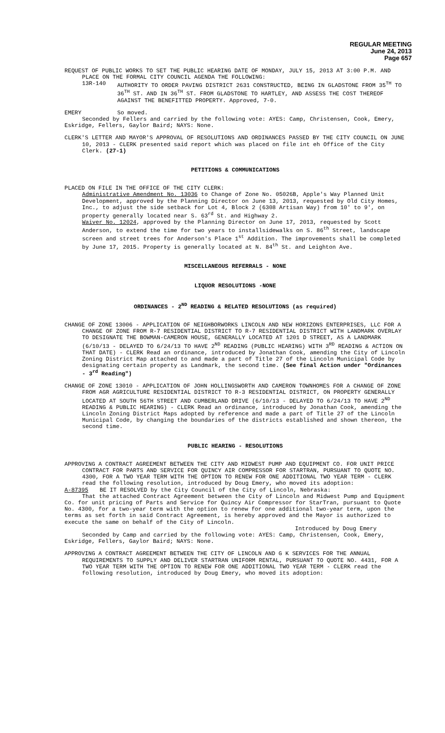REGULAR MEETING
June 24, 2013
Page 657
REQUEST OF PUBLIC WORKS TO SET THE PUBLIC HEARING DATE OF MONDAY, JULY 15, 2013 AT 3:00 P.M. AND PLACE ON THE FORMAL CITY COUNCIL AGENDA THE FOLLOWING:
13R-140 AUTHORITY TO ORDER PAVING DISTRICT 2631 CONSTRUCTED, BEING IN GLADSTONE FROM 35<sup>TH</sup> TO 36<sup>TH</sup> ST. AND IN 36<sup>TH</sup> ST. FROM GLADSTONE TO HARTLEY, AND ASSESS THE COST THEREOF AGAINST THE BENEFITTED PROPERTY. Approved, 7-0.
EMERY So moved.
Seconded by Fellers and carried by the following vote: AYES: Camp, Christensen, Cook, Emery, Eskridge, Fellers, Gaylor Baird; NAYS: None.
CLERK'S LETTER AND MAYOR'S APPROVAL OF RESOLUTIONS AND ORDINANCES PASSED BY THE CITY COUNCIL ON JUNE 10, 2013 - CLERK presented said report which was placed on file int eh Office of the City Clerk. (27-1)
PETITIONS & COMMUNICATIONS
PLACED ON FILE IN THE OFFICE OF THE CITY CLERK:
Administrative Amendment No. 13036 to Change of Zone No. 05026B, Apple's Way Planned Unit Development, approved by the Planning Director on June 13, 2013, requested by Old City Homes, Inc., to adjust the side setback for Lot 4, Block 2 (6308 Artisan Way) from 10' to 9', on property generally located near S. 63<sup>rd</sup> St. and Highway 2.
Waiver No. 12024, approved by the Planning Director on June 17, 2013, requested by Scott Anderson, to extend the time for two years to installsidewalks on S. 86<sup>th</sup> Street, landscape screen and street trees for Anderson's Place 1<sup>st</sup> Addition. The improvements shall be completed by June 17, 2015. Property is generally located at N. 84<sup>th</sup> St. and Leighton Ave.
MISCELLANEOUS REFERRALS - NONE
LIQUOR RESOLUTIONS -NONE
ORDINANCES - 2<sup>ND</sup> READING & RELATED RESOLUTIONS (as required)
CHANGE OF ZONE 13006 - APPLICATION OF NEIGHBORWORKS LINCOLN AND NEW HORIZONS ENTERPRISES, LLC FOR A CHANGE OF ZONE FROM R-7 RESIDENTIAL DISTRICT TO R-7 RESIDENTIAL DISTRICT WITH LANDMARK OVERLAY TO DESIGNATE THE BOWMAN-CAMERON HOUSE, GENERALLY LOCATED AT 1201 D STREET, AS A LANDMARK (6/10/13 - DELAYED TO 6/24/13 TO HAVE 2<sup>ND</sup> READING (PUBLIC HEARING) WITH 3<sup>RD</sup> READING & ACTION ON THAT DATE) - CLERK Read an ordinance, introduced by Jonathan Cook, amending the City of Lincoln Zoning District Map attached to and made a part of Title 27 of the Lincoln Municipal Code by designating certain property as Landmark, the second time. (See final Action under "Ordinances - 3<sup>rd</sup> Reading")
CHANGE OF ZONE 13010 - APPLICATION OF JOHN HOLLINGSWORTH AND CAMERON TOWNHOMES FOR A CHANGE OF ZONE FROM AGR AGRICULTURE RESIDENTIAL DISTRICT TO R-3 RESIDENTIAL DISTRICT, ON PROPERTY GENERALLY LOCATED AT SOUTH 56TH STREET AND CUMBERLAND DRIVE (6/10/13 - DELAYED TO 6/24/13 TO HAVE 2<sup>ND</sup> READING & PUBLIC HEARING) - CLERK Read an ordinance, introduced by Jonathan Cook, amending the Lincoln Zoning District Maps adopted by reference and made a part of Title 27 of the Lincoln Municipal Code, by changing the boundaries of the districts established and shown thereon, the second time.
PUBLIC HEARING - RESOLUTIONS
APPROVING A CONTRACT AGREEMENT BETWEEN THE CITY AND MIDWEST PUMP AND EQUIPMENT CO. FOR UNIT PRICE CONTRACT FOR PARTS AND SERVICE FOR QUINCY AIR COMPRESSOR FOR STARTRAN, PURSUANT TO QUOTE NO. 4300, FOR A TWO YEAR TERM WITH THE OPTION TO RENEW FOR ONE ADDITIONAL TWO YEAR TERM - CLERK read the following resolution, introduced by Doug Emery, who moved its adoption:
A-87395 BE IT RESOLVED by the City Council of the City of Lincoln, Nebraska:
That the attached Contract Agreement between the City of Lincoln and Midwest Pump and Equipment Co. for unit pricing of Parts and Service for Quincy Air Compressor for StarTran, pursuant to Quote No. 4300, for a two-year term with the option to renew for one additional two-year term, upon the terms as set forth in said Contract Agreement, is hereby approved and the Mayor is authorized to execute the same on behalf of the City of Lincoln.
Introduced by Doug Emery
Seconded by Camp and carried by the following vote: AYES: Camp, Christensen, Cook, Emery, Eskridge, Fellers, Gaylor Baird; NAYS: None.
APPROVING A CONTRACT AGREEMENT BETWEEN THE CITY OF LINCOLN AND G K SERVICES FOR THE ANNUAL REQUIREMENTS TO SUPPLY AND DELIVER STARTRAN UNIFORM RENTAL, PURSUANT TO QUOTE NO. 4431, FOR A TWO YEAR TERM WITH THE OPTION TO RENEW FOR ONE ADDITIONAL TWO YEAR TERM - CLERK read the following resolution, introduced by Doug Emery, who moved its adoption: